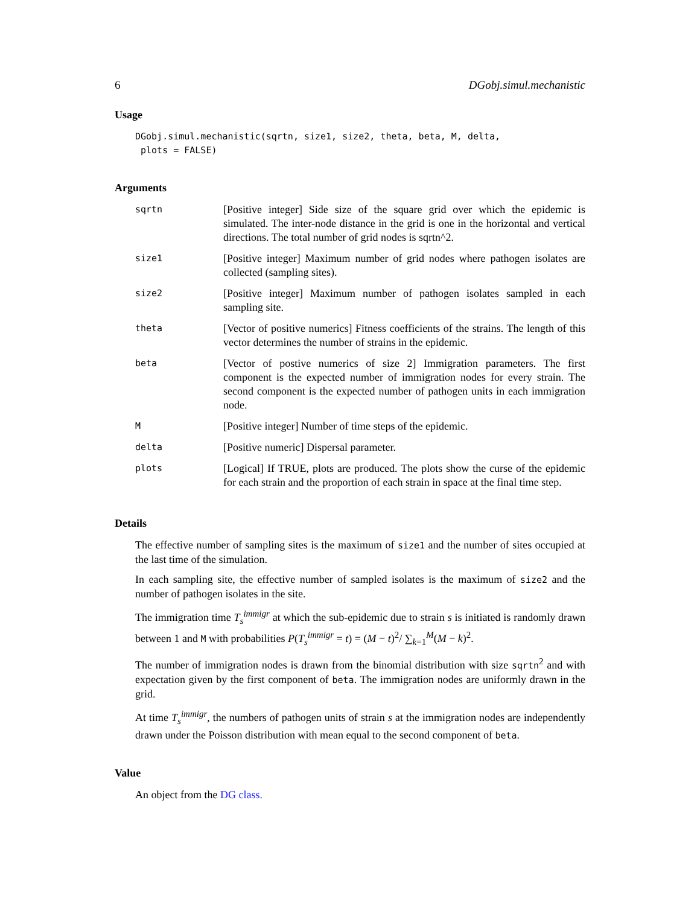6 DGobj.simul.mechanistic
Usage
DGobj.simul.mechanistic(sqrtn, size1, size2, theta, beta, M, delta,
 plots = FALSE)
Arguments
| sqrtn | [Positive integer] Side size of the square grid over which the epidemic is simulated. The inter-node distance in the grid is one in the horizontal and vertical directions. The total number of grid nodes is sqrtn^2. |
| size1 | [Positive integer] Maximum number of grid nodes where pathogen isolates are collected (sampling sites). |
| size2 | [Positive integer] Maximum number of pathogen isolates sampled in each sampling site. |
| theta | [Vector of positive numerics] Fitness coefficients of the strains. The length of this vector determines the number of strains in the epidemic. |
| beta | [Vector of postive numerics of size 2] Immigration parameters. The first component is the expected number of immigration nodes for every strain. The second component is the expected number of pathogen units in each immigration node. |
| M | [Positive integer] Number of time steps of the epidemic. |
| delta | [Positive numeric] Dispersal parameter. |
| plots | [Logical] If TRUE, plots are produced. The plots show the curse of the epidemic for each strain and the proportion of each strain in space at the final time step. |
Details
The effective number of sampling sites is the maximum of size1 and the number of sites occupied at the last time of the simulation.
In each sampling site, the effective number of sampled isolates is the maximum of size2 and the number of pathogen isolates in the site.
The immigration time T<sub>s</sub><sup>immigr</sup> at which the sub-epidemic due to strain s is initiated is randomly drawn between 1 and M with probabilities P(T<sub>s</sub><sup>immigr</sup> = t) = (M − t)<sup>2</sup>/ ∑<sub>k=1</sub><sup>M</sup>(M − k)<sup>2</sup>.
The number of immigration nodes is drawn from the binomial distribution with size sqrtn<sup>2</sup> and with expectation given by the first component of beta. The immigration nodes are uniformly drawn in the grid.
At time T<sub>s</sub><sup>immigr</sup>, the numbers of pathogen units of strain s at the immigration nodes are independently drawn under the Poisson distribution with mean equal to the second component of beta.
Value
An object from the DG class.